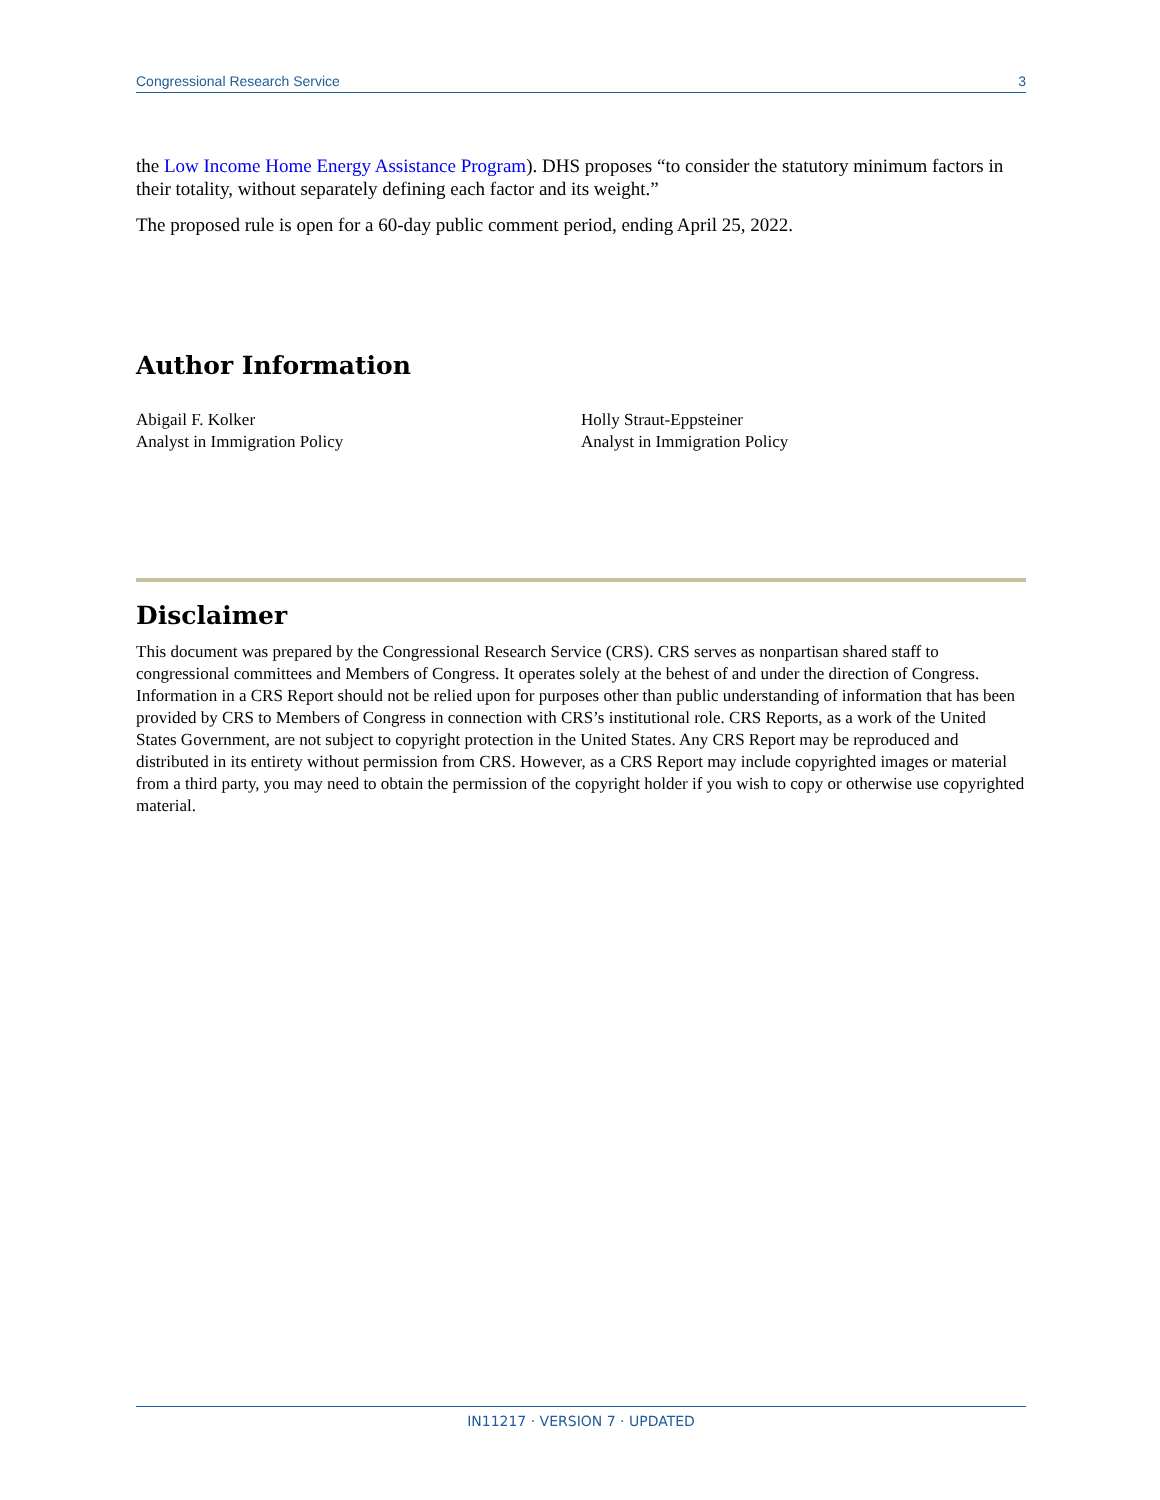Congressional Research Service 3
the Low Income Home Energy Assistance Program). DHS proposes “to consider the statutory minimum factors in their totality, without separately defining each factor and its weight.”
The proposed rule is open for a 60-day public comment period, ending April 25, 2022.
Author Information
Abigail F. Kolker
Analyst in Immigration Policy
Holly Straut-Eppsteiner
Analyst in Immigration Policy
Disclaimer
This document was prepared by the Congressional Research Service (CRS). CRS serves as nonpartisan shared staff to congressional committees and Members of Congress. It operates solely at the behest of and under the direction of Congress. Information in a CRS Report should not be relied upon for purposes other than public understanding of information that has been provided by CRS to Members of Congress in connection with CRS’s institutional role. CRS Reports, as a work of the United States Government, are not subject to copyright protection in the United States. Any CRS Report may be reproduced and distributed in its entirety without permission from CRS. However, as a CRS Report may include copyrighted images or material from a third party, you may need to obtain the permission of the copyright holder if you wish to copy or otherwise use copyrighted material.
IN11217 · VERSION 7 · UPDATED